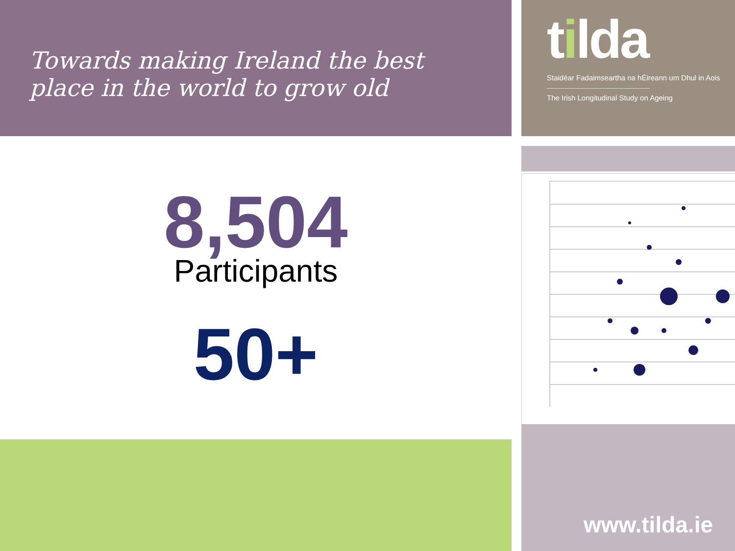Towards making Ireland the best
place in the world to grow old
8,504
Participants
50+
tilda
Staidéar Fadaimseartha na hÉireann um Dhul in Aois
The Irish Longitudinal Study on Ageing
www.tilda.ie